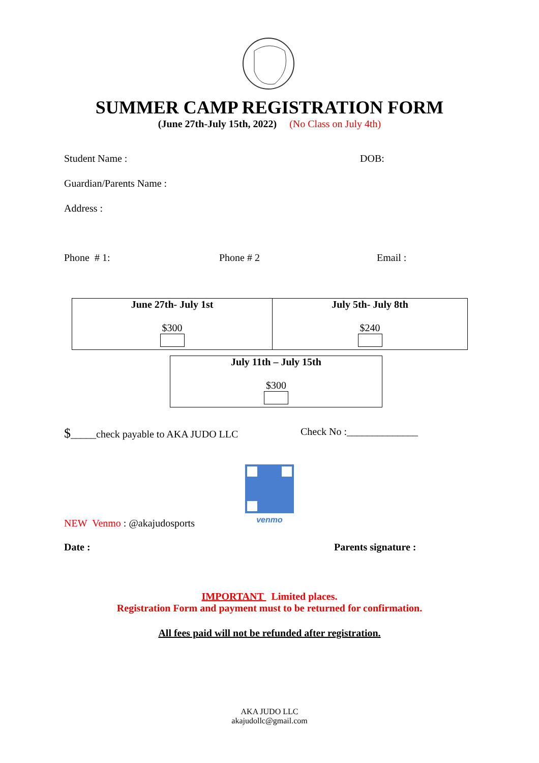SUMMER CAMP REGISTRATION FORM
(June 27th-July 15th, 2022) (No Class on July 4th)
Student Name : DOB:
Guardian/Parents Name :
Address :
Phone # 1: Phone # 2 Email :
| June 27th- July 1st $300 | July 5th- July 8th $240 |
| July 11th – July 15th $300 |
$_____check payable to AKA JUDO LLC Check No :______________
venmo
NEW Venmo : @akajudosports
Date : Parents signature :
IMPORTANT Limited places.
Registration Form and payment must to be returned for confirmation.
All fees paid will not be refunded after registration.
AKA JUDO LLC
akajudollc@gmail.com